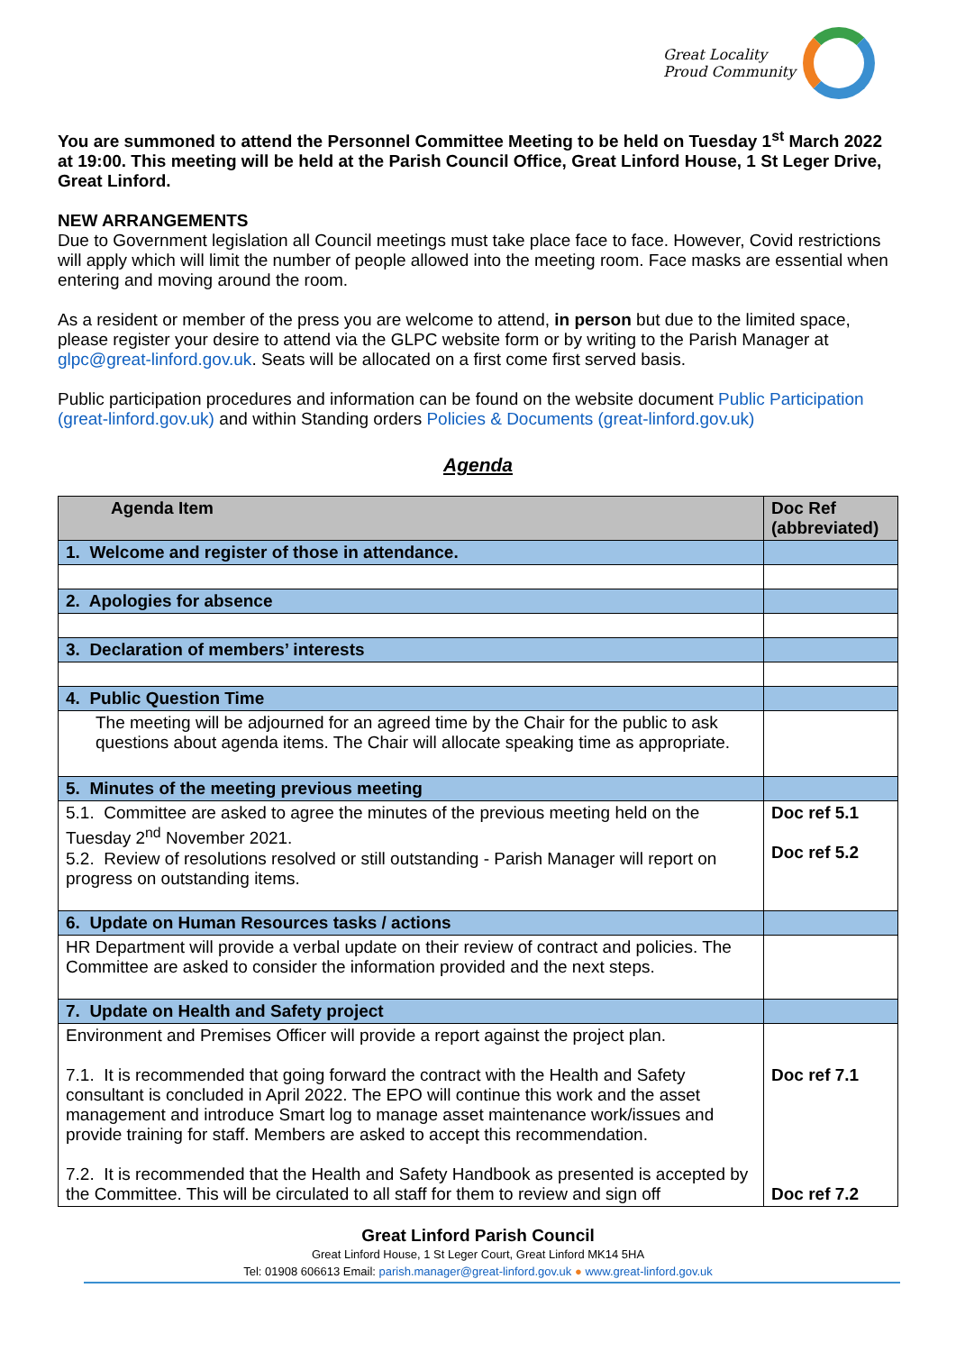Great Locality
Proud Community
You are summoned to attend the Personnel Committee Meeting to be held on Tuesday 1<sup>st</sup> March 2022 at 19:00. This meeting will be held at the Parish Council Office, Great Linford House, 1 St Leger Drive, Great Linford.
NEW ARRANGEMENTS
Due to Government legislation all Council meetings must take place face to face. However, Covid restrictions will apply which will limit the number of people allowed into the meeting room. Face masks are essential when entering and moving around the room.
As a resident or member of the press you are welcome to attend, in person but due to the limited space, please register your desire to attend via the GLPC website form or by writing to the Parish Manager at glpc@great-linford.gov.uk. Seats will be allocated on a first come first served basis.
Public participation procedures and information can be found on the website document Public Participation (great-linford.gov.uk) and within Standing orders Policies & Documents (great-linford.gov.uk)
Agenda
| Agenda Item | Doc Ref (abbreviated) |
| --- | --- |
| 1. Welcome and register of those in attendance. | |
| 2. Apologies for absence | |
| 3. Declaration of members’ interests | |
| 4. Public Question Time | |
| The meeting will be adjourned for an agreed time by the Chair for the public to ask questions about agenda items. The Chair will allocate speaking time as appropriate. | |
| 5. Minutes of the meeting previous meeting | |
| 5.1. Committee are asked to agree the minutes of the previous meeting held on the Tuesday 2<sup>nd</sup> November 2021. 5.2. Review of resolutions resolved or still outstanding - Parish Manager will report on progress on outstanding items. | Doc ref 5.1 Doc ref 5.2 |
| 6. Update on Human Resources tasks / actions | |
| HR Department will provide a verbal update on their review of contract and policies. The Committee are asked to consider the information provided and the next steps. | |
| 7. Update on Health and Safety project | |
| Environment and Premises Officer will provide a report against the project plan. 7.1. It is recommended that going forward the contract with the Health and Safety consultant is concluded in April 2022. The EPO will continue this work and the asset management and introduce Smart log to manage asset maintenance work/issues and provide training for staff. Members are asked to accept this recommendation. 7.2. It is recommended that the Health and Safety Handbook as presented is accepted by the Committee. This will be circulated to all staff for them to review and sign off | Doc ref 7.1 Doc ref 7.2 |
Great Linford Parish Council
Great Linford House, 1 St Leger Court, Great Linford MK14 5HA
Tel: 01908 606613 Email: parish.manager@great-linford.gov.uk ● www.great-linford.gov.uk